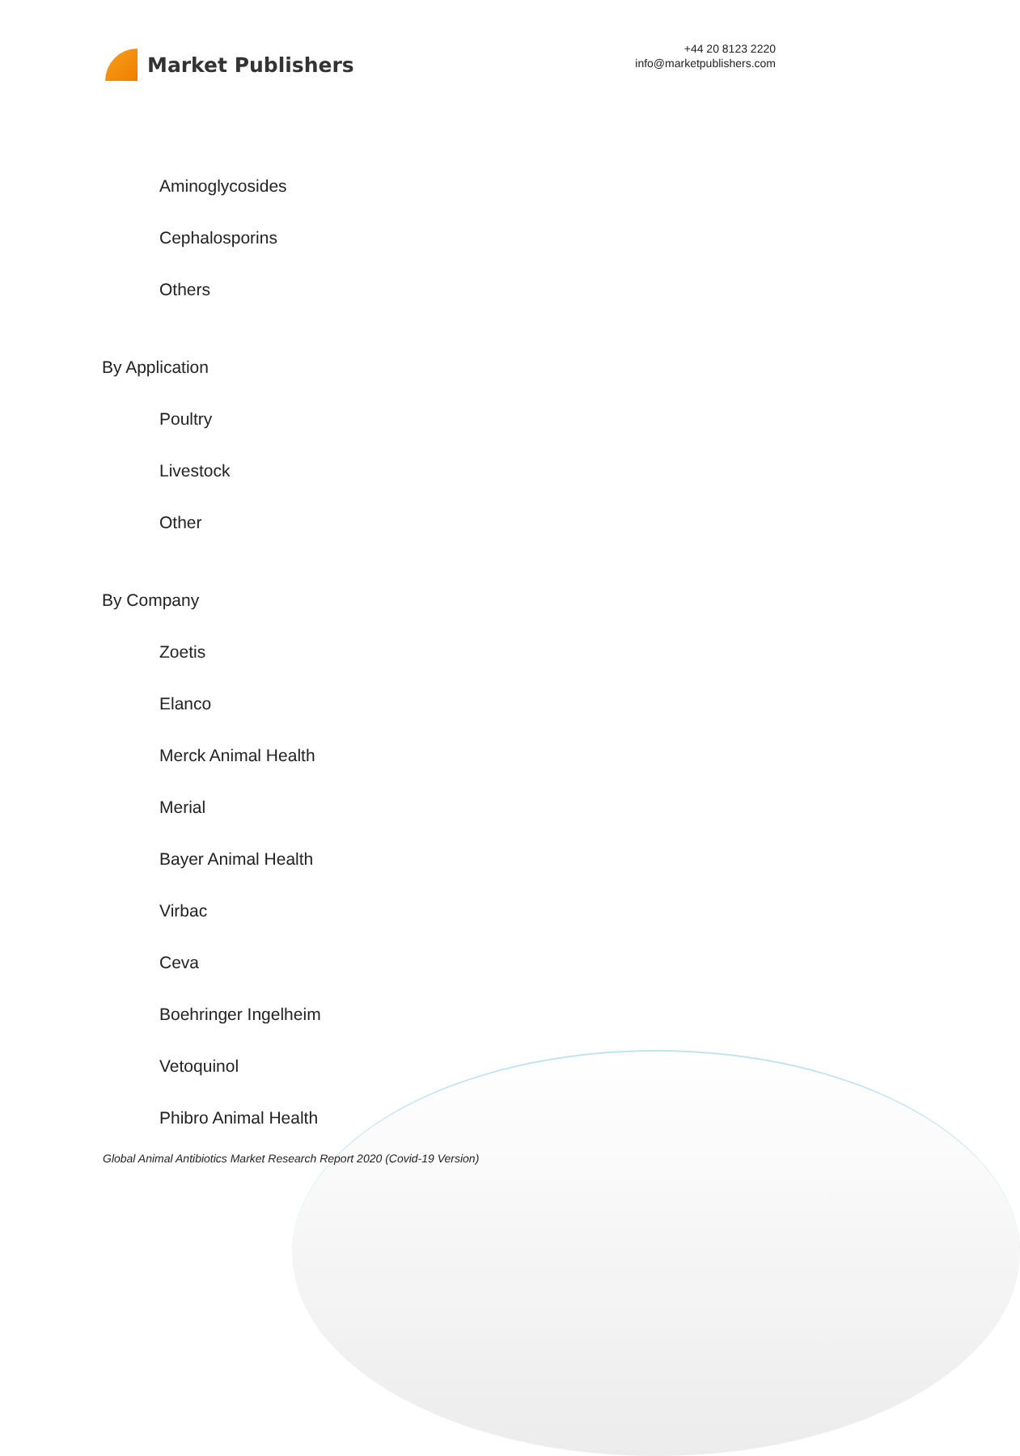Market Publishers
+44 20 8123 2220
info@marketpublishers.com
Aminoglycosides
Cephalosporins
Others
By Application
Poultry
Livestock
Other
By Company
Zoetis
Elanco
Merck Animal Health
Merial
Bayer Animal Health
Virbac
Ceva
Boehringer Ingelheim
Vetoquinol
Phibro Animal Health
Global Animal Antibiotics Market Research Report 2020 (Covid-19 Version)